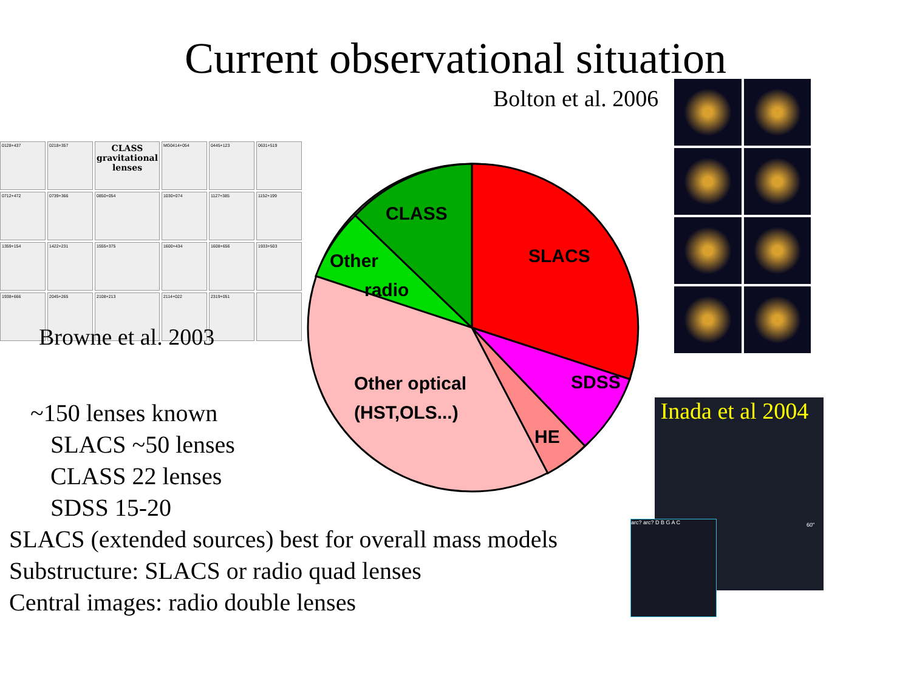Current observational situation
Bolton et al. 2006
0128+437
0218+357
CLASS
gravitational lenses
MG0414+054
0445+123
0631+519
0712+472
0739+366
0850+054
1030+074
1127+385
1152+199
1359+154
1422+231
1555+375
1600+434
1608+656
1933+503
1938+666
2045+265
2108+213
2114+022
2319+051
Browne et al. 2003
CLASS
SLACS
Other
radio
SDSS
HE
Other optical
(HST,OLS...)
Inada et al 2004
60"
arc? arc? D B G A C
~150 lenses known
SLACS ~50 lenses
CLASS 22 lenses
SDSS 15-20
SLACS (extended sources) best for overall mass models
Substructure: SLACS or radio quad lenses
Central images: radio double lenses